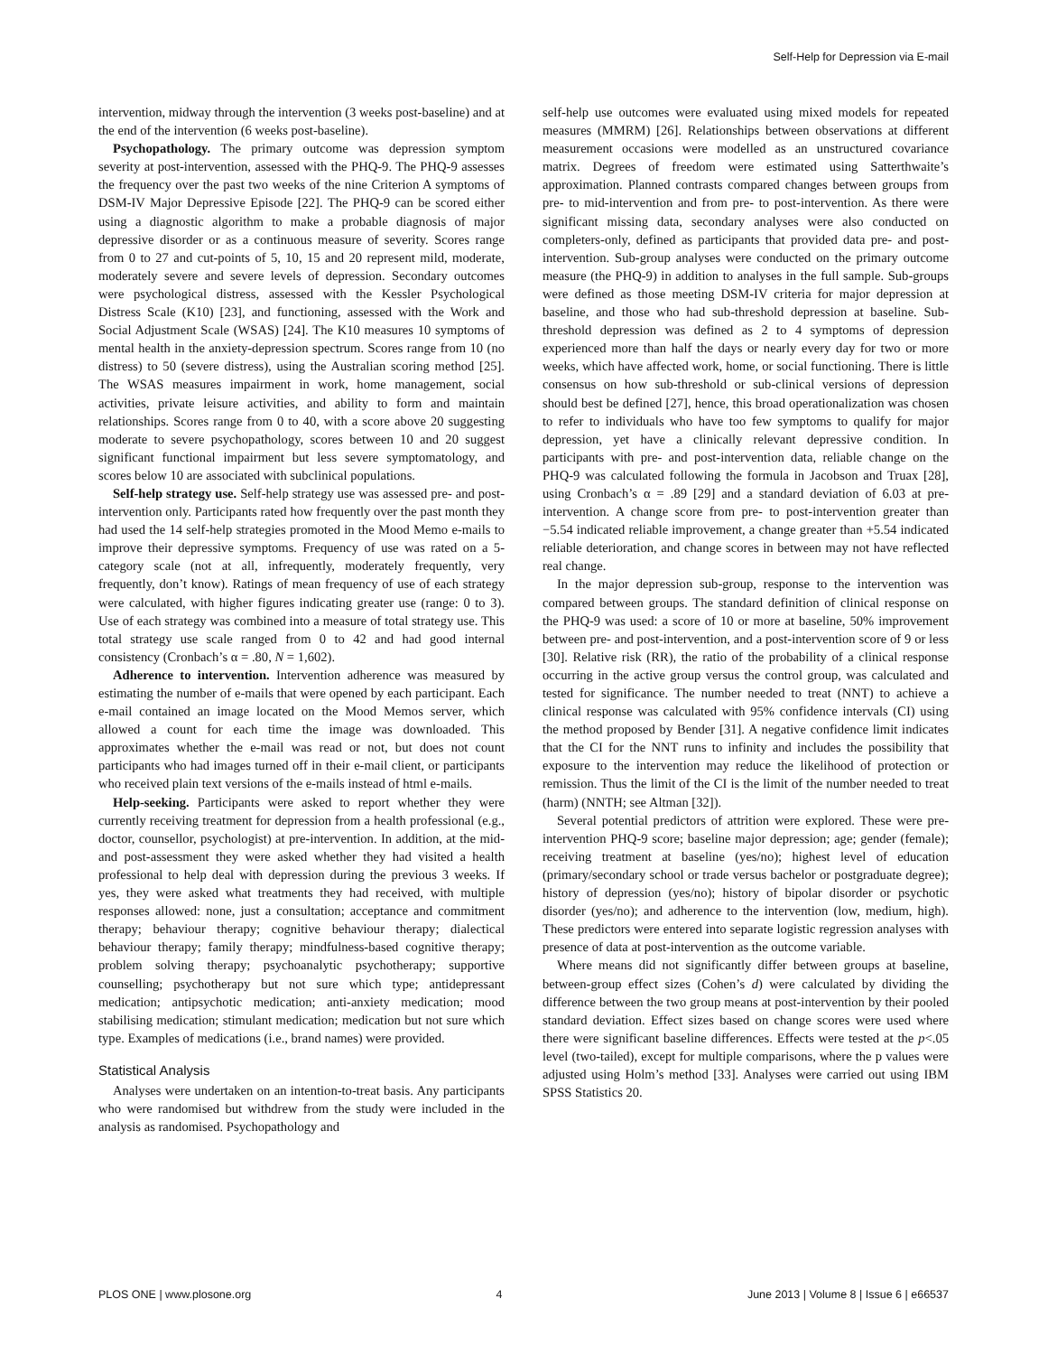Self-Help for Depression via E-mail
intervention, midway through the intervention (3 weeks post-baseline) and at the end of the intervention (6 weeks post-baseline).
Psychopathology. The primary outcome was depression symptom severity at post-intervention, assessed with the PHQ-9. The PHQ-9 assesses the frequency over the past two weeks of the nine Criterion A symptoms of DSM-IV Major Depressive Episode [22]. The PHQ-9 can be scored either using a diagnostic algorithm to make a probable diagnosis of major depressive disorder or as a continuous measure of severity. Scores range from 0 to 27 and cut-points of 5, 10, 15 and 20 represent mild, moderate, moderately severe and severe levels of depression. Secondary outcomes were psychological distress, assessed with the Kessler Psychological Distress Scale (K10) [23], and functioning, assessed with the Work and Social Adjustment Scale (WSAS) [24]. The K10 measures 10 symptoms of mental health in the anxiety-depression spectrum. Scores range from 10 (no distress) to 50 (severe distress), using the Australian scoring method [25]. The WSAS measures impairment in work, home management, social activities, private leisure activities, and ability to form and maintain relationships. Scores range from 0 to 40, with a score above 20 suggesting moderate to severe psychopathology, scores between 10 and 20 suggest significant functional impairment but less severe symptomatology, and scores below 10 are associated with subclinical populations.
Self-help strategy use. Self-help strategy use was assessed pre- and post-intervention only. Participants rated how frequently over the past month they had used the 14 self-help strategies promoted in the Mood Memo e-mails to improve their depressive symptoms. Frequency of use was rated on a 5-category scale (not at all, infrequently, moderately frequently, very frequently, don’t know). Ratings of mean frequency of use of each strategy were calculated, with higher figures indicating greater use (range: 0 to 3). Use of each strategy was combined into a measure of total strategy use. This total strategy use scale ranged from 0 to 42 and had good internal consistency (Cronbach’s α = .80, N = 1,602).
Adherence to intervention. Intervention adherence was measured by estimating the number of e-mails that were opened by each participant. Each e-mail contained an image located on the Mood Memos server, which allowed a count for each time the image was downloaded. This approximates whether the e-mail was read or not, but does not count participants who had images turned off in their e-mail client, or participants who received plain text versions of the e-mails instead of html e-mails.
Help-seeking. Participants were asked to report whether they were currently receiving treatment for depression from a health professional (e.g., doctor, counsellor, psychologist) at pre-intervention. In addition, at the mid- and post-assessment they were asked whether they had visited a health professional to help deal with depression during the previous 3 weeks. If yes, they were asked what treatments they had received, with multiple responses allowed: none, just a consultation; acceptance and commitment therapy; behaviour therapy; cognitive behaviour therapy; dialectical behaviour therapy; family therapy; mindfulness-based cognitive therapy; problem solving therapy; psychoanalytic psychotherapy; supportive counselling; psychotherapy but not sure which type; antidepressant medication; antipsychotic medication; anti-anxiety medication; mood stabilising medication; stimulant medication; medication but not sure which type. Examples of medications (i.e., brand names) were provided.
Statistical Analysis
Analyses were undertaken on an intention-to-treat basis. Any participants who were randomised but withdrew from the study were included in the analysis as randomised. Psychopathology and
self-help use outcomes were evaluated using mixed models for repeated measures (MMRM) [26]. Relationships between observations at different measurement occasions were modelled as an unstructured covariance matrix. Degrees of freedom were estimated using Satterthwaite’s approximation. Planned contrasts compared changes between groups from pre- to mid-intervention and from pre- to post-intervention. As there were significant missing data, secondary analyses were also conducted on completers-only, defined as participants that provided data pre- and post-intervention. Sub-group analyses were conducted on the primary outcome measure (the PHQ-9) in addition to analyses in the full sample. Sub-groups were defined as those meeting DSM-IV criteria for major depression at baseline, and those who had sub-threshold depression at baseline. Sub-threshold depression was defined as 2 to 4 symptoms of depression experienced more than half the days or nearly every day for two or more weeks, which have affected work, home, or social functioning. There is little consensus on how sub-threshold or sub-clinical versions of depression should best be defined [27], hence, this broad operationalization was chosen to refer to individuals who have too few symptoms to qualify for major depression, yet have a clinically relevant depressive condition. In participants with pre- and post-intervention data, reliable change on the PHQ-9 was calculated following the formula in Jacobson and Truax [28], using Cronbach’s α = .89 [29] and a standard deviation of 6.03 at pre-intervention. A change score from pre- to post-intervention greater than −5.54 indicated reliable improvement, a change greater than +5.54 indicated reliable deterioration, and change scores in between may not have reflected real change.
In the major depression sub-group, response to the intervention was compared between groups. The standard definition of clinical response on the PHQ-9 was used: a score of 10 or more at baseline, 50% improvement between pre- and post-intervention, and a post-intervention score of 9 or less [30]. Relative risk (RR), the ratio of the probability of a clinical response occurring in the active group versus the control group, was calculated and tested for significance. The number needed to treat (NNT) to achieve a clinical response was calculated with 95% confidence intervals (CI) using the method proposed by Bender [31]. A negative confidence limit indicates that the CI for the NNT runs to infinity and includes the possibility that exposure to the intervention may reduce the likelihood of protection or remission. Thus the limit of the CI is the limit of the number needed to treat (harm) (NNTH; see Altman [32]).
Several potential predictors of attrition were explored. These were pre-intervention PHQ-9 score; baseline major depression; age; gender (female); receiving treatment at baseline (yes/no); highest level of education (primary/secondary school or trade versus bachelor or postgraduate degree); history of depression (yes/no); history of bipolar disorder or psychotic disorder (yes/no); and adherence to the intervention (low, medium, high). These predictors were entered into separate logistic regression analyses with presence of data at post-intervention as the outcome variable.
Where means did not significantly differ between groups at baseline, between-group effect sizes (Cohen’s d) were calculated by dividing the difference between the two group means at post-intervention by their pooled standard deviation. Effect sizes based on change scores were used where there were significant baseline differences. Effects were tested at the p<.05 level (two-tailed), except for multiple comparisons, where the p values were adjusted using Holm’s method [33]. Analyses were carried out using IBM SPSS Statistics 20.
PLOS ONE | www.plosone.org 4 June 2013 | Volume 8 | Issue 6 | e66537